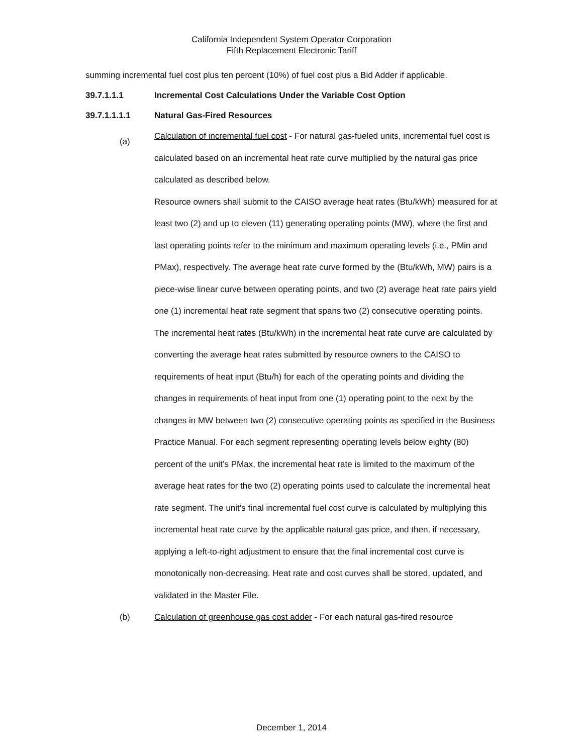California Independent System Operator Corporation
Fifth Replacement Electronic Tariff
summing incremental fuel cost plus ten percent (10%) of fuel cost plus a Bid Adder if applicable.
39.7.1.1.1 Incremental Cost Calculations Under the Variable Cost Option
39.7.1.1.1.1 Natural Gas-Fired Resources
(a)
Calculation of incremental fuel cost - For natural gas-fueled units, incremental fuel cost is calculated based on an incremental heat rate curve multiplied by the natural gas price calculated as described below.
Resource owners shall submit to the CAISO average heat rates (Btu/kWh) measured for at least two (2) and up to eleven (11) generating operating points (MW), where the first and last operating points refer to the minimum and maximum operating levels (i.e., PMin and PMax), respectively. The average heat rate curve formed by the (Btu/kWh, MW) pairs is a piece-wise linear curve between operating points, and two (2) average heat rate pairs yield one (1) incremental heat rate segment that spans two (2) consecutive operating points. The incremental heat rates (Btu/kWh) in the incremental heat rate curve are calculated by converting the average heat rates submitted by resource owners to the CAISO to requirements of heat input (Btu/h) for each of the operating points and dividing the changes in requirements of heat input from one (1) operating point to the next by the changes in MW between two (2) consecutive operating points as specified in the Business Practice Manual. For each segment representing operating levels below eighty (80) percent of the unit’s PMax, the incremental heat rate is limited to the maximum of the average heat rates for the two (2) operating points used to calculate the incremental heat rate segment. The unit’s final incremental fuel cost curve is calculated by multiplying this incremental heat rate curve by the applicable natural gas price, and then, if necessary, applying a left-to-right adjustment to ensure that the final incremental cost curve is monotonically non-decreasing. Heat rate and cost curves shall be stored, updated, and validated in the Master File.
(b)
Calculation of greenhouse gas cost adder - For each natural gas-fired resource
December 1, 2014